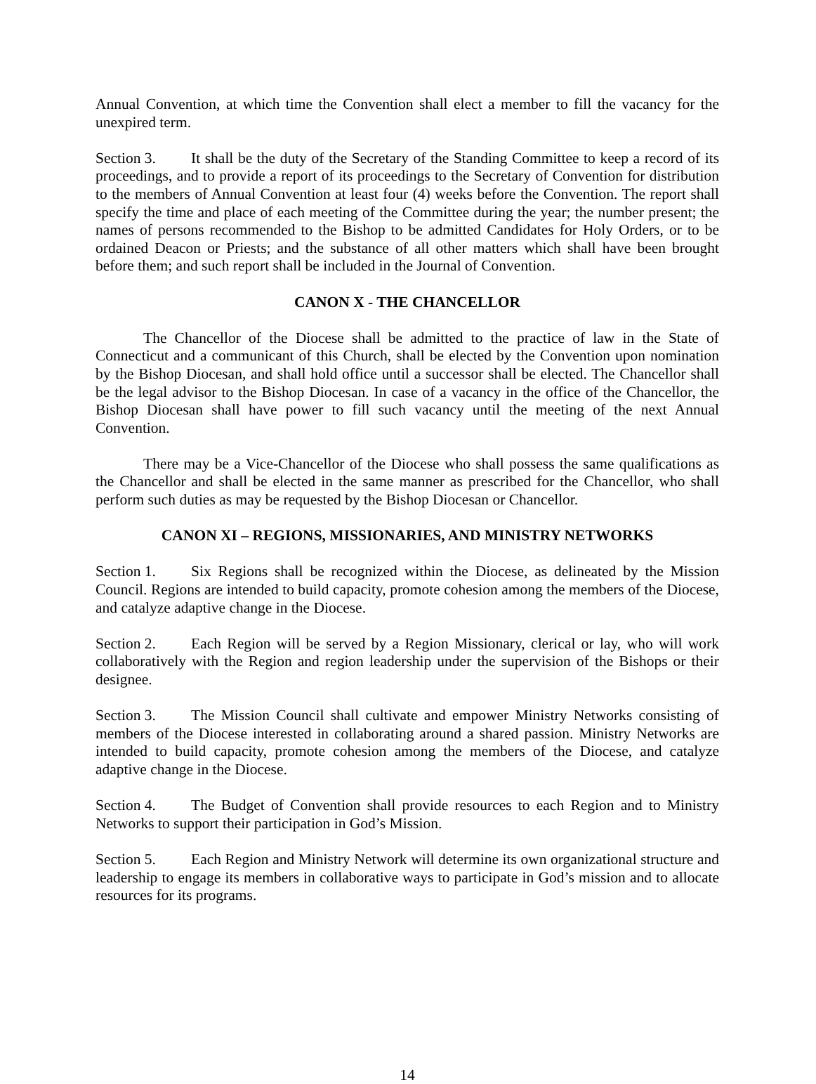Annual Convention, at which time the Convention shall elect a member to fill the vacancy for the unexpired term.
Section 3. It shall be the duty of the Secretary of the Standing Committee to keep a record of its proceedings, and to provide a report of its proceedings to the Secretary of Convention for distribution to the members of Annual Convention at least four (4) weeks before the Convention. The report shall specify the time and place of each meeting of the Committee during the year; the number present; the names of persons recommended to the Bishop to be admitted Candidates for Holy Orders, or to be ordained Deacon or Priests; and the substance of all other matters which shall have been brought before them; and such report shall be included in the Journal of Convention.
CANON X - THE CHANCELLOR
The Chancellor of the Diocese shall be admitted to the practice of law in the State of Connecticut and a communicant of this Church, shall be elected by the Convention upon nomination by the Bishop Diocesan, and shall hold office until a successor shall be elected. The Chancellor shall be the legal advisor to the Bishop Diocesan. In case of a vacancy in the office of the Chancellor, the Bishop Diocesan shall have power to fill such vacancy until the meeting of the next Annual Convention.
There may be a Vice-Chancellor of the Diocese who shall possess the same qualifications as the Chancellor and shall be elected in the same manner as prescribed for the Chancellor, who shall perform such duties as may be requested by the Bishop Diocesan or Chancellor.
CANON XI – REGIONS, MISSIONARIES, AND MINISTRY NETWORKS
Section 1. Six Regions shall be recognized within the Diocese, as delineated by the Mission Council. Regions are intended to build capacity, promote cohesion among the members of the Diocese, and catalyze adaptive change in the Diocese.
Section 2. Each Region will be served by a Region Missionary, clerical or lay, who will work collaboratively with the Region and region leadership under the supervision of the Bishops or their designee.
Section 3. The Mission Council shall cultivate and empower Ministry Networks consisting of members of the Diocese interested in collaborating around a shared passion. Ministry Networks are intended to build capacity, promote cohesion among the members of the Diocese, and catalyze adaptive change in the Diocese.
Section 4. The Budget of Convention shall provide resources to each Region and to Ministry Networks to support their participation in God’s Mission.
Section 5. Each Region and Ministry Network will determine its own organizational structure and leadership to engage its members in collaborative ways to participate in God’s mission and to allocate resources for its programs.
14